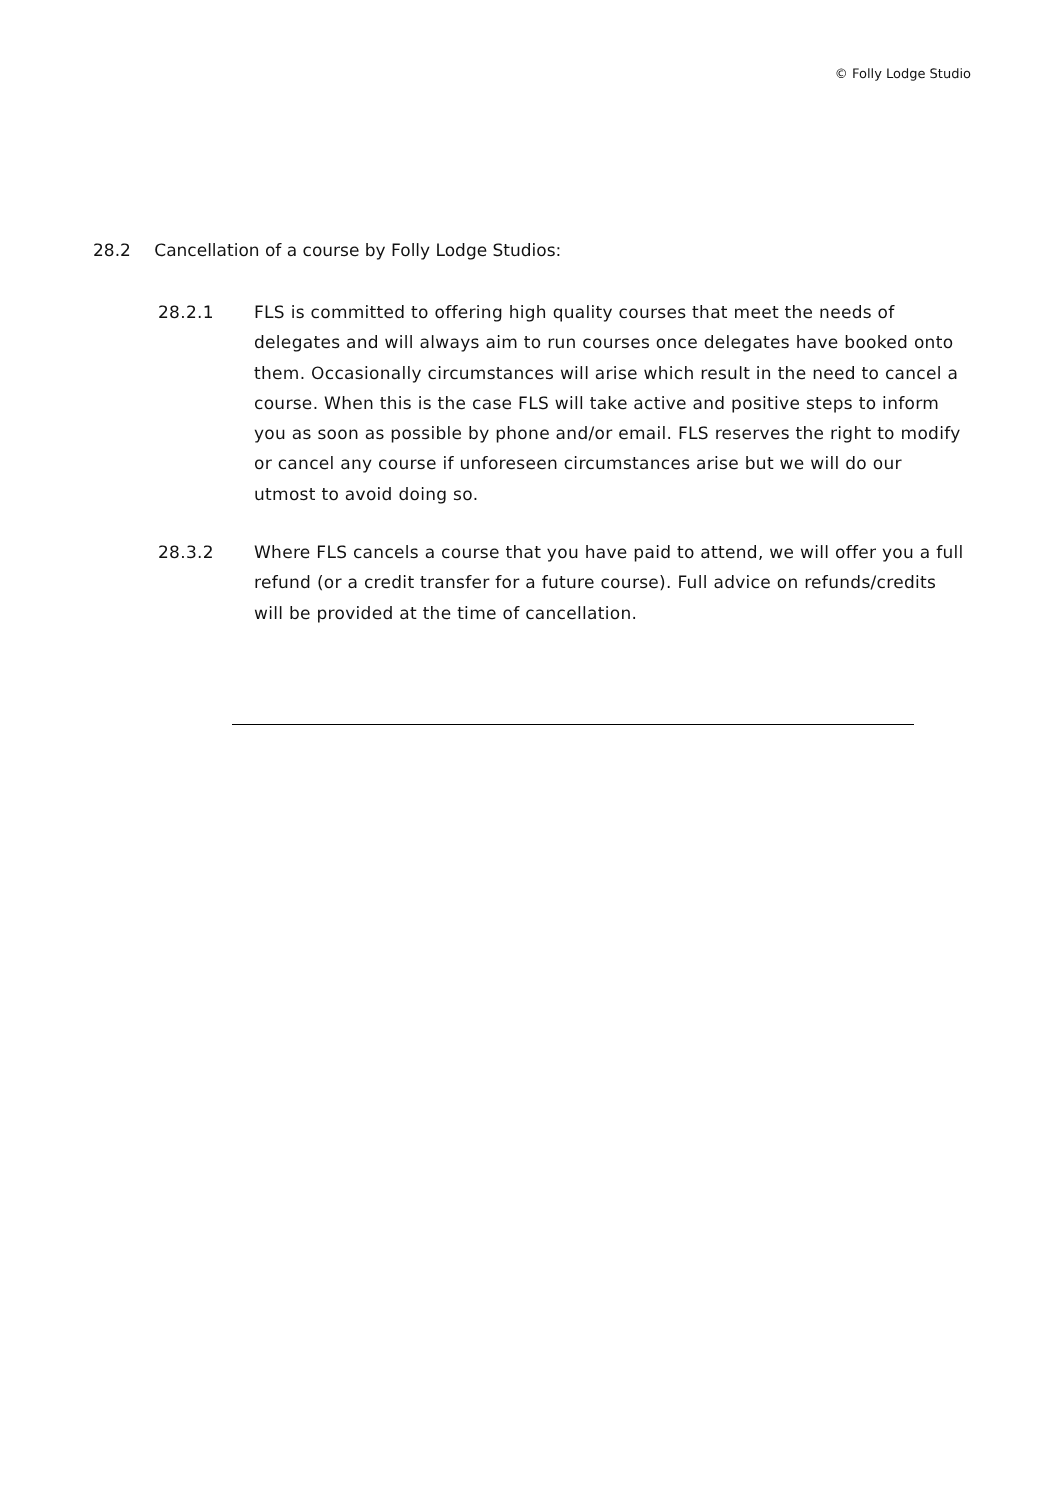© Folly Lodge Studio
28.2 Cancellation of a course by Folly Lodge Studios:
28.2.1 FLS is committed to offering high quality courses that meet the needs of delegates and will always aim to run courses once delegates have booked onto them. Occasionally circumstances will arise which result in the need to cancel a course. When this is the case FLS will take active and positive steps to inform you as soon as possible by phone and/or email. FLS reserves the right to modify or cancel any course if unforeseen circumstances arise but we will do our utmost to avoid doing so.
28.3.2 Where FLS cancels a course that you have paid to attend, we will offer you a full refund (or a credit transfer for a future course). Full advice on refunds/credits will be provided at the time of cancellation.